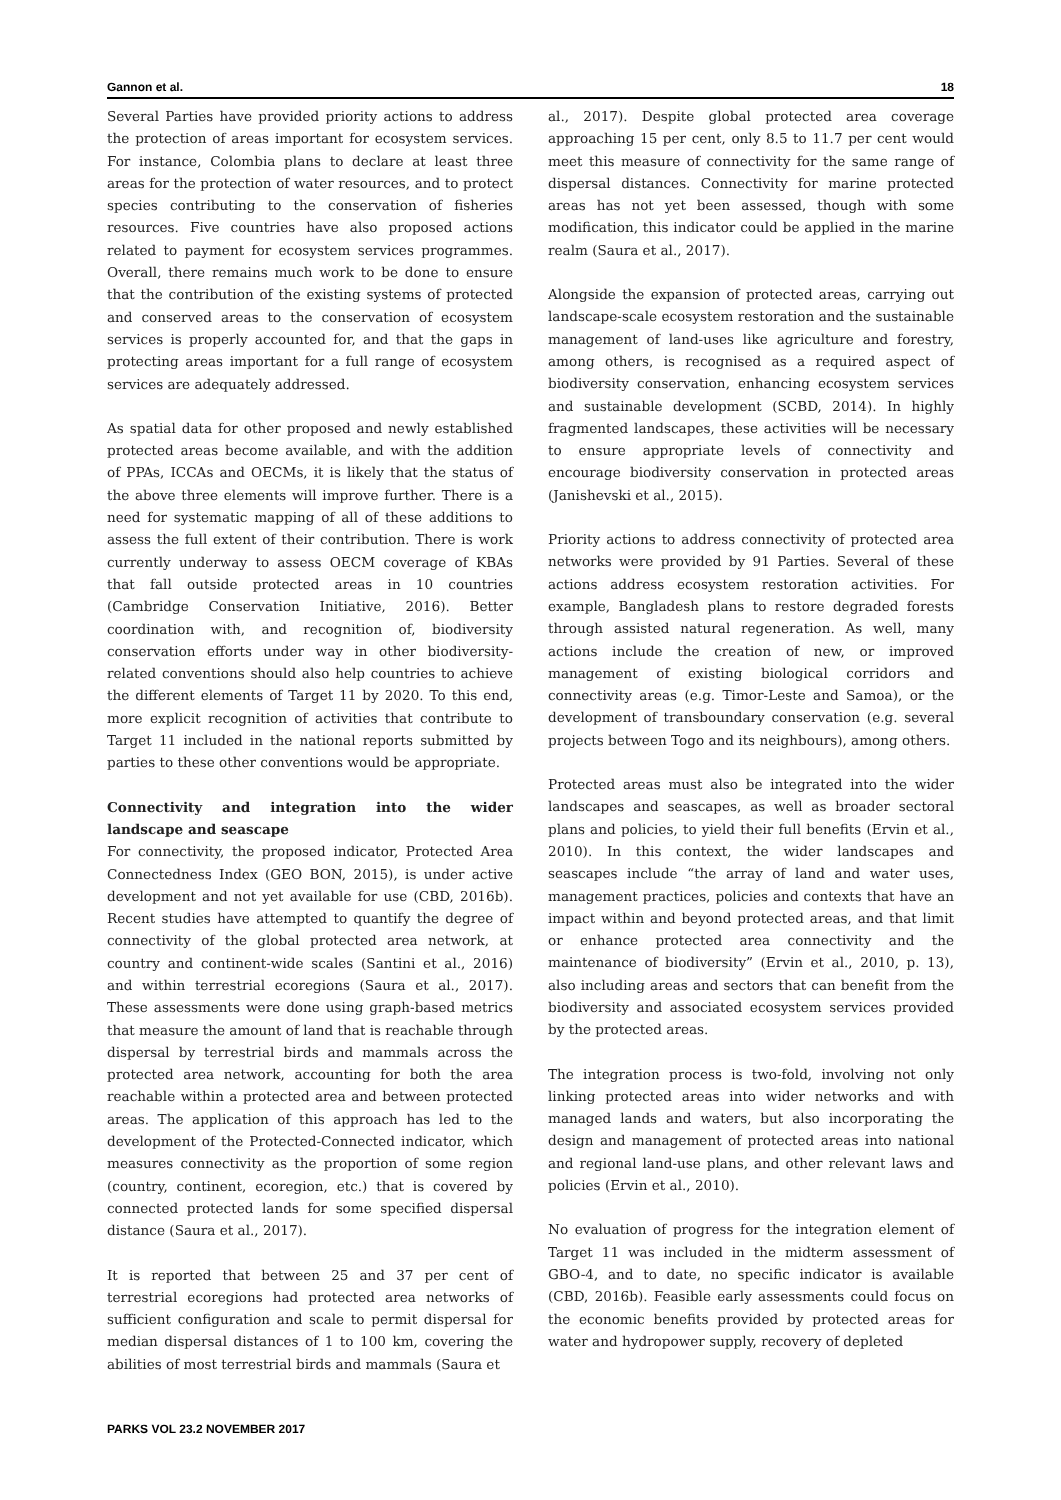Gannon et al. 18
Several Parties have provided priority actions to address the protection of areas important for ecosystem services. For instance, Colombia plans to declare at least three areas for the protection of water resources, and to protect species contributing to the conservation of fisheries resources. Five countries have also proposed actions related to payment for ecosystem services programmes. Overall, there remains much work to be done to ensure that the contribution of the existing systems of protected and conserved areas to the conservation of ecosystem services is properly accounted for, and that the gaps in protecting areas important for a full range of ecosystem services are adequately addressed.
As spatial data for other proposed and newly established protected areas become available, and with the addition of PPAs, ICCAs and OECMs, it is likely that the status of the above three elements will improve further. There is a need for systematic mapping of all of these additions to assess the full extent of their contribution. There is work currently underway to assess OECM coverage of KBAs that fall outside protected areas in 10 countries (Cambridge Conservation Initiative, 2016). Better coordination with, and recognition of, biodiversity conservation efforts under way in other biodiversity-related conventions should also help countries to achieve the different elements of Target 11 by 2020. To this end, more explicit recognition of activities that contribute to Target 11 included in the national reports submitted by parties to these other conventions would be appropriate.
Connectivity and integration into the wider landscape and seascape
For connectivity, the proposed indicator, Protected Area Connectedness Index (GEO BON, 2015), is under active development and not yet available for use (CBD, 2016b). Recent studies have attempted to quantify the degree of connectivity of the global protected area network, at country and continent-wide scales (Santini et al., 2016) and within terrestrial ecoregions (Saura et al., 2017). These assessments were done using graph-based metrics that measure the amount of land that is reachable through dispersal by terrestrial birds and mammals across the protected area network, accounting for both the area reachable within a protected area and between protected areas. The application of this approach has led to the development of the Protected-Connected indicator, which measures connectivity as the proportion of some region (country, continent, ecoregion, etc.) that is covered by connected protected lands for some specified dispersal distance (Saura et al., 2017).
It is reported that between 25 and 37 per cent of terrestrial ecoregions had protected area networks of sufficient configuration and scale to permit dispersal for median dispersal distances of 1 to 100 km, covering the abilities of most terrestrial birds and mammals (Saura et
al., 2017). Despite global protected area coverage approaching 15 per cent, only 8.5 to 11.7 per cent would meet this measure of connectivity for the same range of dispersal distances. Connectivity for marine protected areas has not yet been assessed, though with some modification, this indicator could be applied in the marine realm (Saura et al., 2017).
Alongside the expansion of protected areas, carrying out landscape-scale ecosystem restoration and the sustainable management of land-uses like agriculture and forestry, among others, is recognised as a required aspect of biodiversity conservation, enhancing ecosystem services and sustainable development (SCBD, 2014). In highly fragmented landscapes, these activities will be necessary to ensure appropriate levels of connectivity and encourage biodiversity conservation in protected areas (Janishevski et al., 2015).
Priority actions to address connectivity of protected area networks were provided by 91 Parties. Several of these actions address ecosystem restoration activities. For example, Bangladesh plans to restore degraded forests through assisted natural regeneration. As well, many actions include the creation of new, or improved management of existing biological corridors and connectivity areas (e.g. Timor-Leste and Samoa), or the development of transboundary conservation (e.g. several projects between Togo and its neighbours), among others.
Protected areas must also be integrated into the wider landscapes and seascapes, as well as broader sectoral plans and policies, to yield their full benefits (Ervin et al., 2010). In this context, the wider landscapes and seascapes include “the array of land and water uses, management practices, policies and contexts that have an impact within and beyond protected areas, and that limit or enhance protected area connectivity and the maintenance of biodiversity” (Ervin et al., 2010, p. 13), also including areas and sectors that can benefit from the biodiversity and associated ecosystem services provided by the protected areas.
The integration process is two-fold, involving not only linking protected areas into wider networks and with managed lands and waters, but also incorporating the design and management of protected areas into national and regional land-use plans, and other relevant laws and policies (Ervin et al., 2010).
No evaluation of progress for the integration element of Target 11 was included in the midterm assessment of GBO-4, and to date, no specific indicator is available (CBD, 2016b). Feasible early assessments could focus on the economic benefits provided by protected areas for water and hydropower supply, recovery of depleted
PARKS VOL 23.2 NOVEMBER 2017